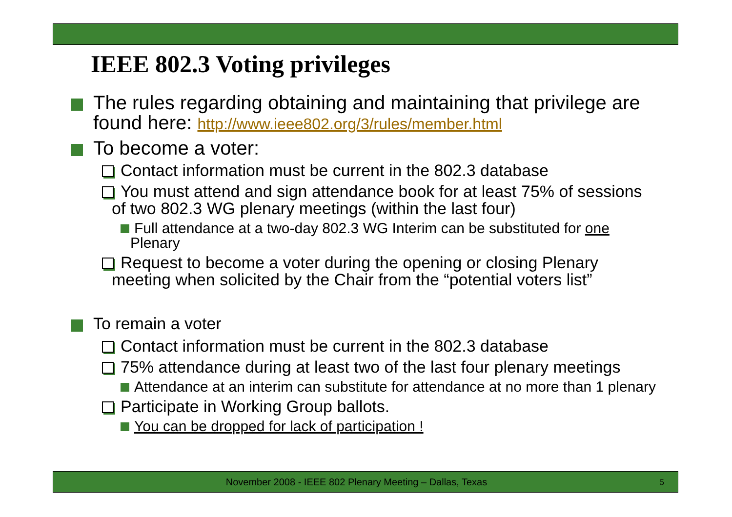IEEE 802.3 Voting privileges
The rules regarding obtaining and maintaining that privilege are found here: http://www.ieee802.org/3/rules/member.html
To become a voter:
Contact information must be current in the 802.3 database
You must attend and sign attendance book for at least 75% of sessions of two 802.3 WG plenary meetings (within the last four)
Full attendance at a two-day 802.3 WG Interim can be substituted for one Plenary
Request to become a voter during the opening or closing Plenary meeting when solicited by the Chair from the “potential voters list”
To remain a voter
Contact information must be current in the 802.3 database
75% attendance during at least two of the last four plenary meetings
Attendance at an interim can substitute for attendance at no more than 1 plenary
Participate in Working Group ballots.
You can be dropped for lack of participation !
November 2008 - IEEE 802 Plenary Meeting – Dallas, Texas 5